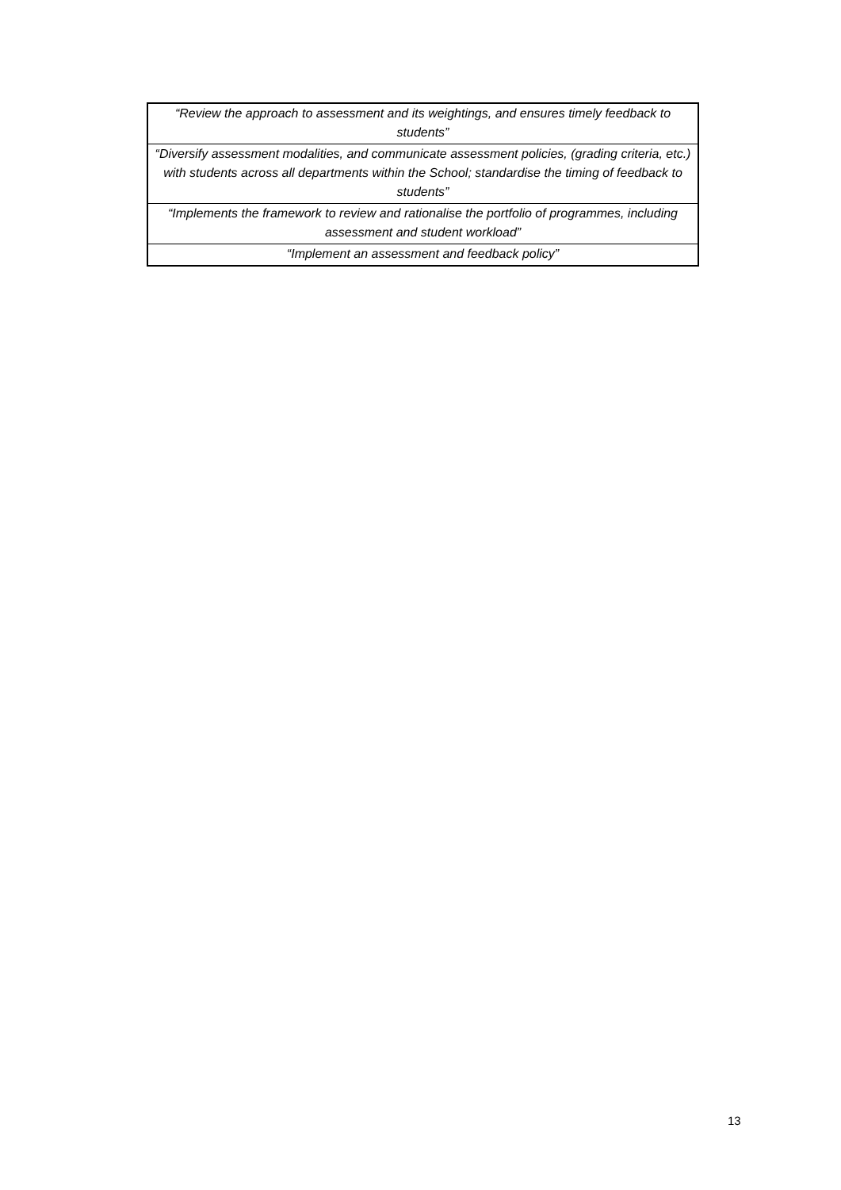| “Review the approach to assessment and its weightings, and ensures timely feedback to students” |
| “Diversify assessment modalities, and communicate assessment policies, (grading criteria, etc.) with students across all departments within the School; standardise the timing of feedback to students” |
| “Implements the framework to review and rationalise the portfolio of programmes, including assessment and student workload” |
| “Implement an assessment and feedback policy” |
13